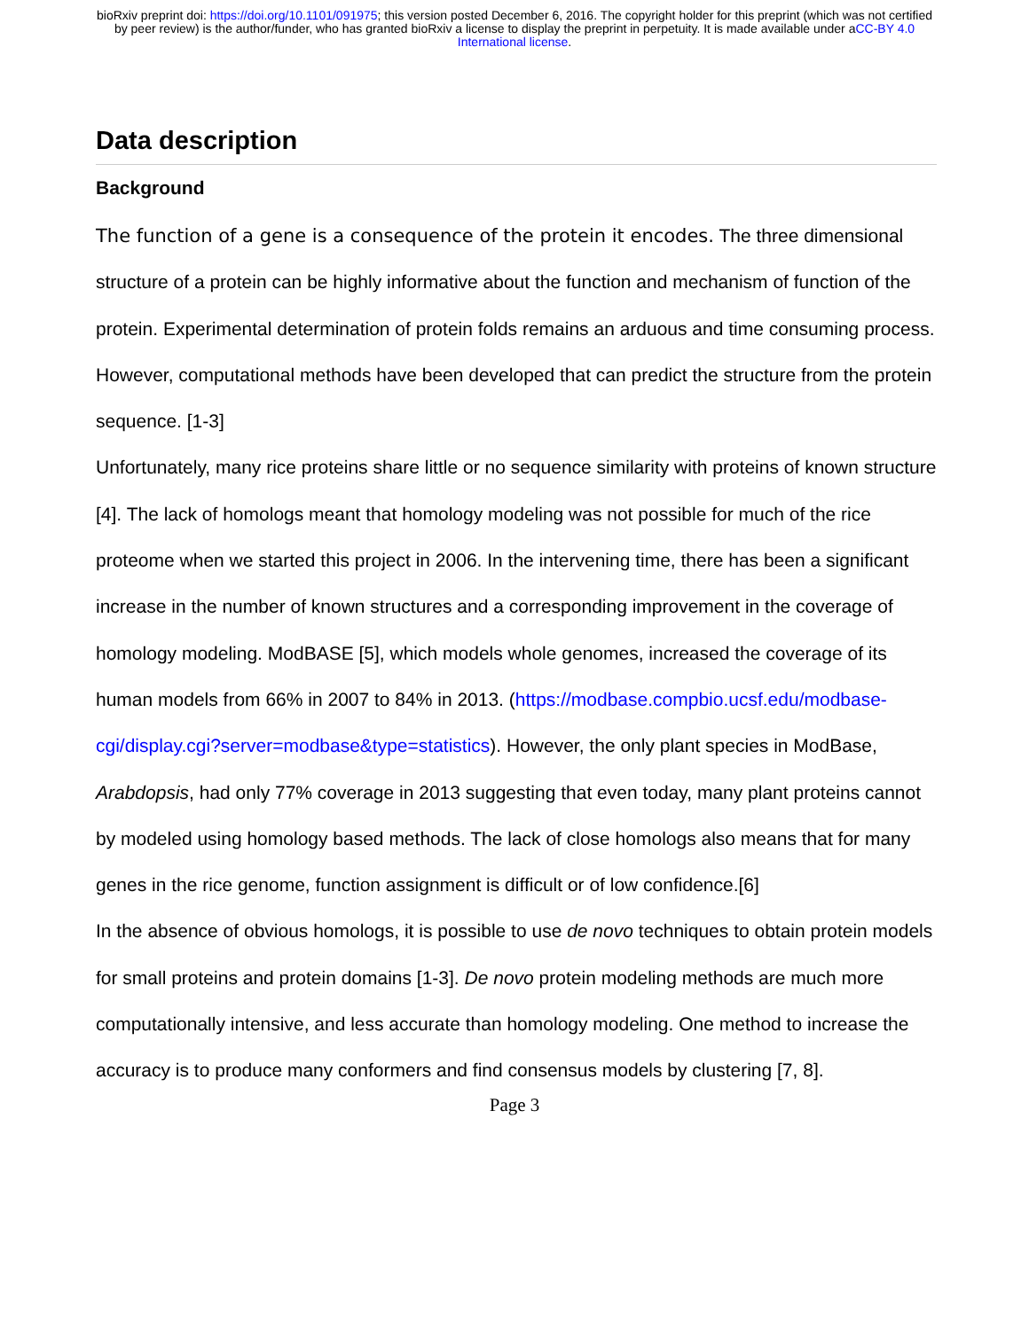bioRxiv preprint doi: https://doi.org/10.1101/091975; this version posted December 6, 2016. The copyright holder for this preprint (which was not certified by peer review) is the author/funder, who has granted bioRxiv a license to display the preprint in perpetuity. It is made available under aCC-BY 4.0 International license.
Data description
Background
The function of a gene is a consequence of the protein it encodes. The three dimensional structure of a protein can be highly informative about the function and mechanism of function of the protein. Experimental determination of protein folds remains an arduous and time consuming process. However, computational methods have been developed that can predict the structure from the protein sequence. [1-3]
Unfortunately, many rice proteins share little or no sequence similarity with proteins of known structure [4]. The lack of homologs meant that homology modeling was not possible for much of the rice proteome when we started this project in 2006. In the intervening time, there has been a significant increase in the number of known structures and a corresponding improvement in the coverage of homology modeling. ModBASE [5], which models whole genomes, increased the coverage of its human models from 66% in 2007 to 84% in 2013. (https://modbase.compbio.ucsf.edu/modbase-
cgi/display.cgi?server=modbase&type=statistics). However, the only plant species in ModBase, Arabdopsis, had only 77% coverage in 2013 suggesting that even today, many plant proteins cannot by modeled using homology based methods. The lack of close homologs also means that for many genes in the rice genome, function assignment is difficult or of low confidence.[6]
In the absence of obvious homologs, it is possible to use de novo techniques to obtain protein models for small proteins and protein domains [1-3]. De novo protein modeling methods are much more computationally intensive, and less accurate than homology modeling. One method to increase the accuracy is to produce many conformers and find consensus models by clustering [7, 8].
Page 3